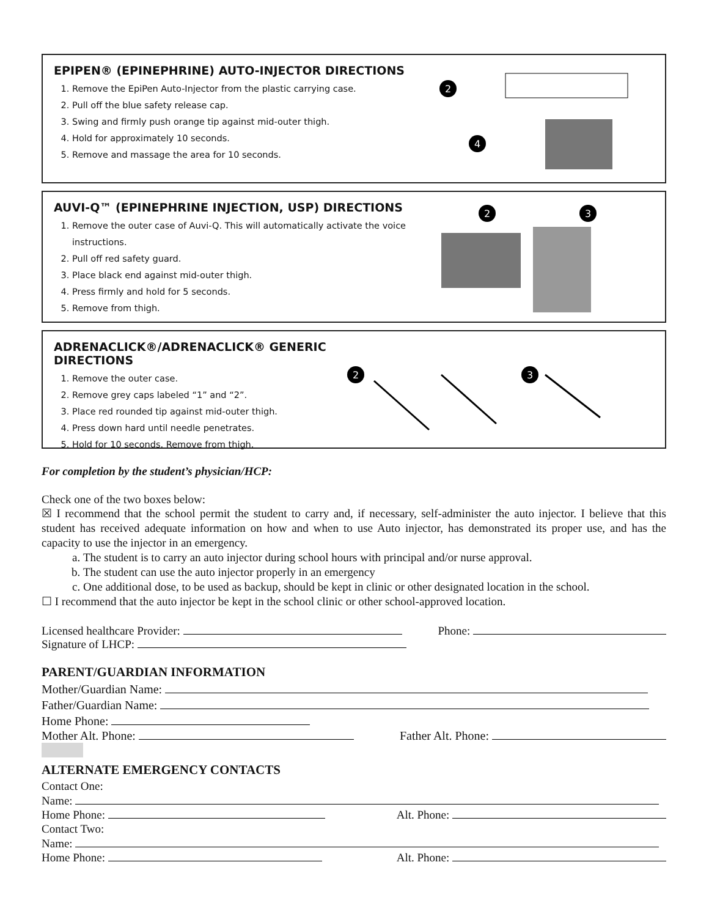EPIPEN® (EPINEPHRINE) AUTO-INJECTOR DIRECTIONS
1. Remove the EpiPen Auto-Injector from the plastic carrying case.
2. Pull off the blue safety release cap.
3. Swing and firmly push orange tip against mid-outer thigh.
4. Hold for approximately 10 seconds.
5. Remove and massage the area for 10 seconds.
2
4
AUVI-Q™ (EPINEPHRINE INJECTION, USP) DIRECTIONS
1. Remove the outer case of Auvi-Q. This will automatically activate the voice instructions.
2. Pull off red safety guard.
3. Place black end against mid-outer thigh.
4. Press firmly and hold for 5 seconds.
5. Remove from thigh.
2
3
ADRENACLICK®/ADRENACLICK® GENERIC DIRECTIONS
1. Remove the outer case.
2. Remove grey caps labeled “1” and “2”.
3. Place red rounded tip against mid-outer thigh.
4. Press down hard until needle penetrates.
5. Hold for 10 seconds. Remove from thigh.
2
3
For completion by the student’s physician/HCP:
Check one of the two boxes below:
☒ I recommend that the school permit the student to carry and, if necessary, self-administer the auto injector. I believe that this student has received adequate information on how and when to use Auto injector, has demonstrated its proper use, and has the capacity to use the injector in an emergency.
a. The student is to carry an auto injector during school hours with principal and/or nurse approval.
b. The student can use the auto injector properly in an emergency
c. One additional dose, to be used as backup, should be kept in clinic or other designated location in the school.
☐ I recommend that the auto injector be kept in the school clinic or other school-approved location.
Licensed healthcare Provider: Phone:
Signature of LHCP:
PARENT/GUARDIAN INFORMATION
Mother/Guardian Name:
Father/Guardian Name:
Home Phone:
Mother Alt. Phone: Father Alt. Phone:
ALTERNATE EMERGENCY CONTACTS
Contact One:
Name:
Home Phone: Alt. Phone:
Contact Two:
Name:
Home Phone: Alt. Phone: